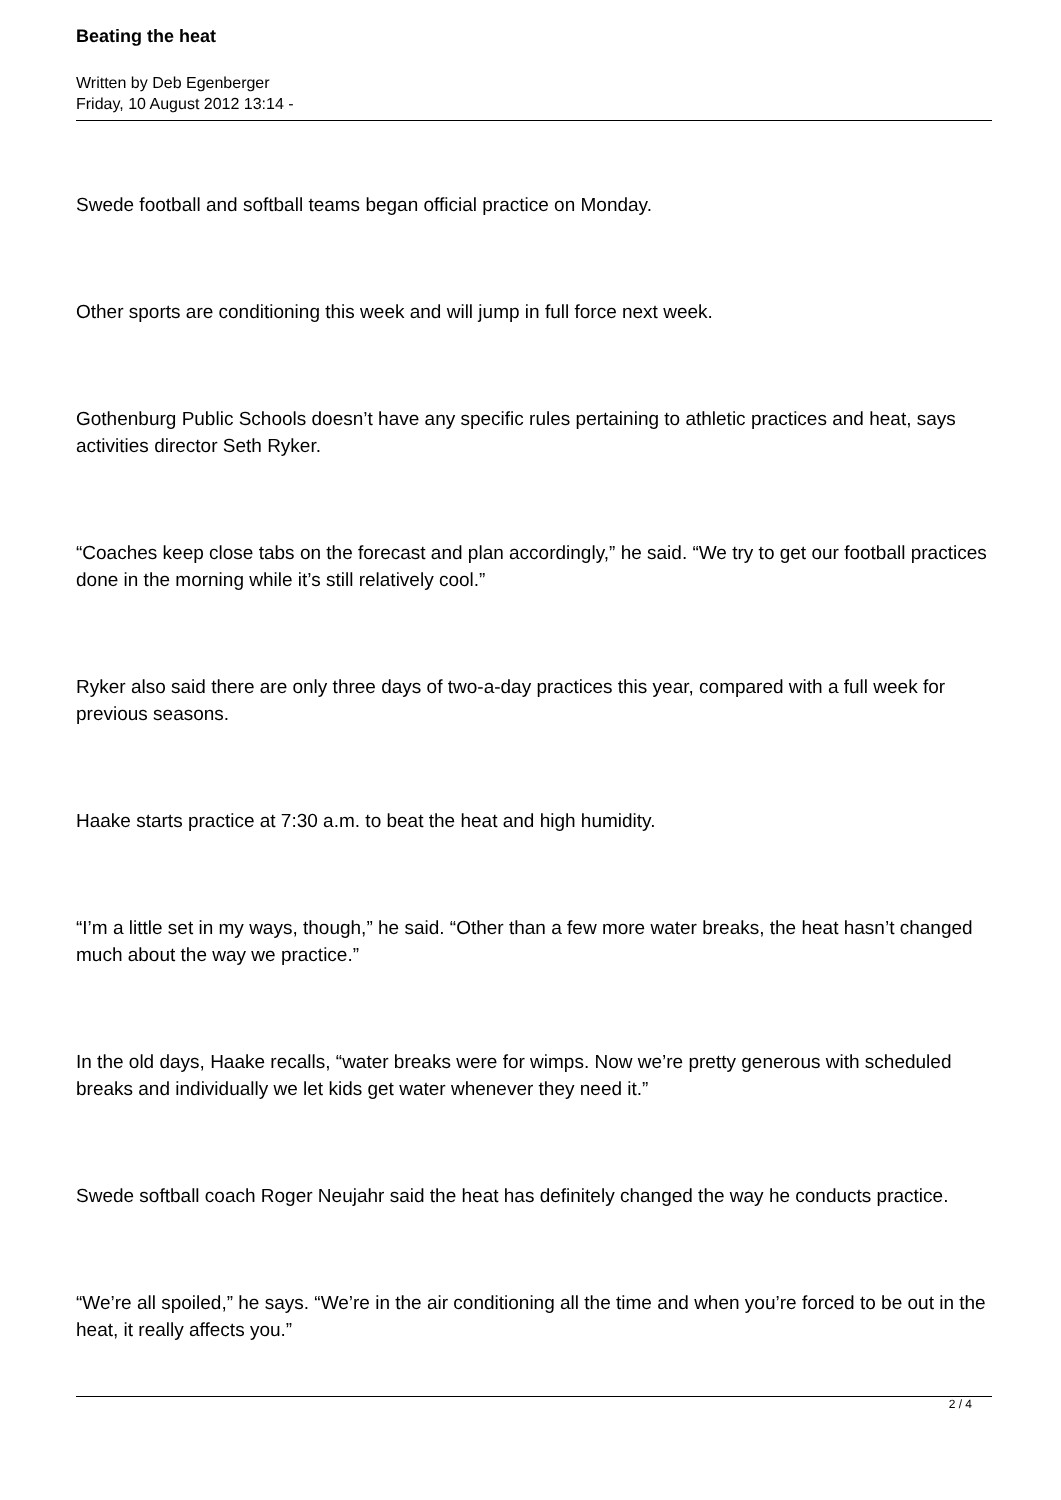Beating the heat
Written by Deb Egenberger
Friday, 10 August 2012 13:14 -
Swede football and softball teams began official practice on Monday.
Other sports are conditioning this week and will jump in full force next week.
Gothenburg Public Schools doesn’t have any specific rules pertaining to athletic practices and heat, says activities director Seth Ryker.
“Coaches keep close tabs on the forecast and plan accordingly,” he said. “We try to get our football practices done in the morning while it’s still relatively cool.”
Ryker also said there are only three days of two-a-day practices this year, compared with a full week for previous seasons.
Haake starts practice at 7:30 a.m. to beat the heat and high humidity.
“I’m a little set in my ways, though,” he said. “Other than a few more water breaks, the heat hasn’t changed much about the way we practice.”
In the old days, Haake recalls, “water breaks were for wimps. Now we’re pretty generous with scheduled breaks and individually we let kids get water whenever they need it.”
Swede softball coach Roger Neujahr said the heat has definitely changed the way he conducts practice.
“We’re all spoiled,” he says. “We’re in the air conditioning all the time and when you’re forced to be out in the heat, it really affects you.”
2 / 4